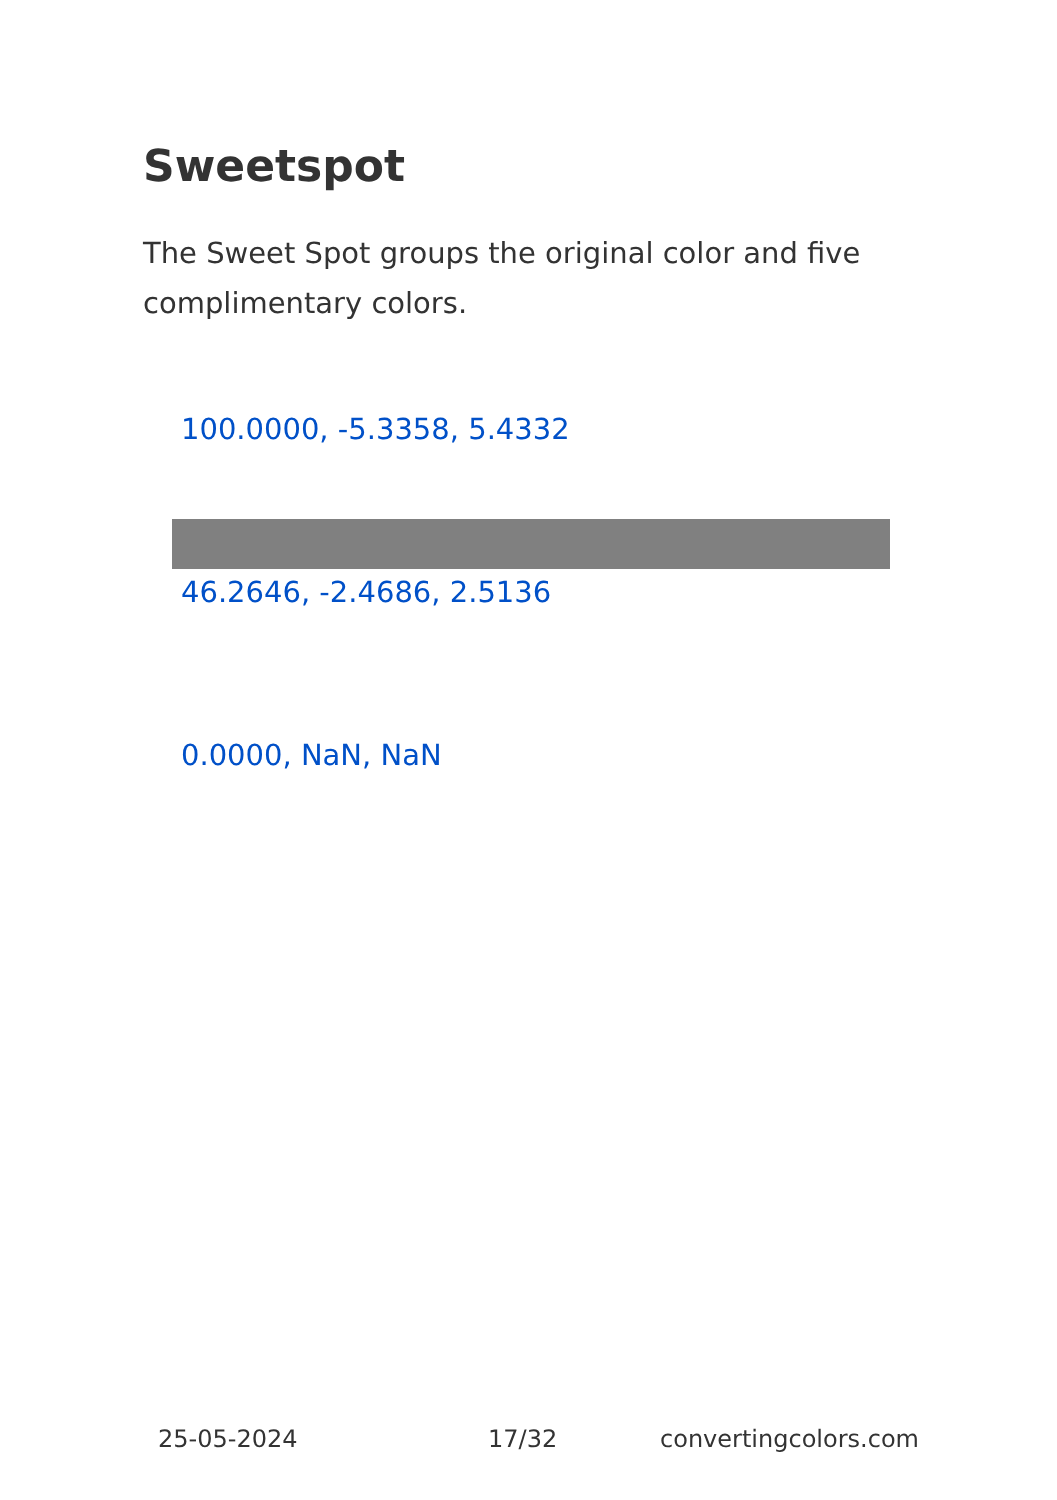Sweetspot
The Sweet Spot groups the original color and five complimentary colors.
100.0000, -5.3358, 5.4332
46.2646, -2.4686, 2.5136
0.0000, NaN, NaN
25-05-2024 17/32 convertingcolors.com